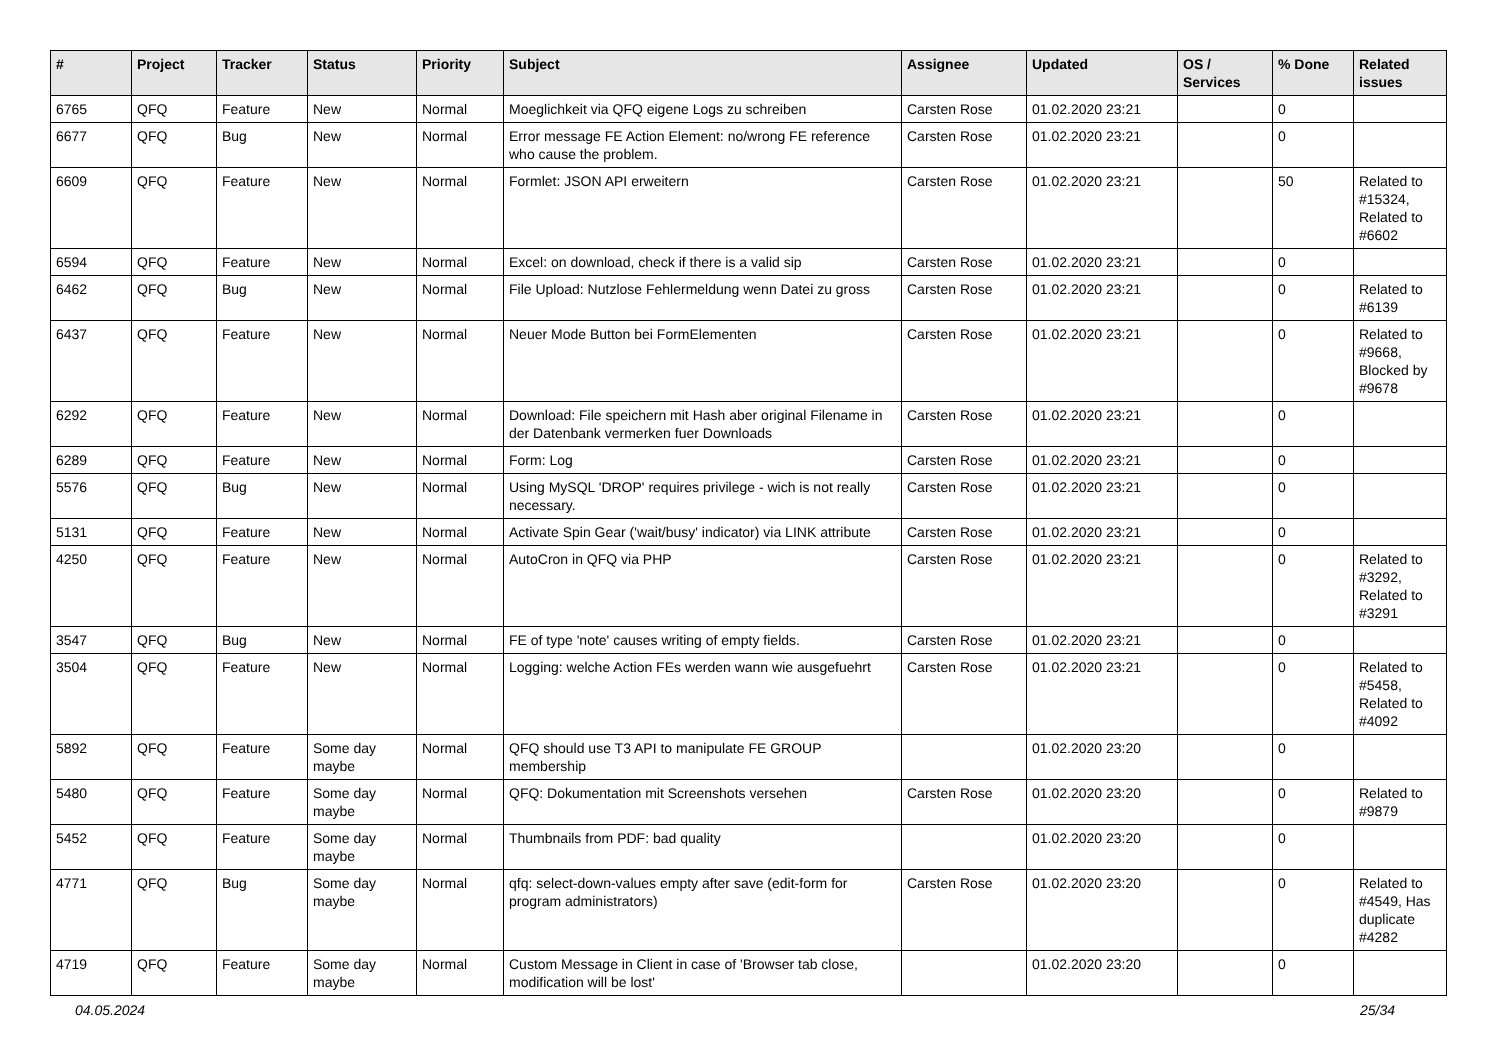| # | Project | Tracker | Status | Priority | Subject | Assignee | Updated | OS / Services | % Done | Related issues |
| --- | --- | --- | --- | --- | --- | --- | --- | --- | --- | --- |
| 6765 | QFQ | Feature | New | Normal | Moeglichkeit via QFQ eigene Logs zu schreiben | Carsten Rose | 01.02.2020 23:21 | | 0 | |
| 6677 | QFQ | Bug | New | Normal | Error message FE Action Element: no/wrong FE reference who cause the problem. | Carsten Rose | 01.02.2020 23:21 | | 0 | |
| 6609 | QFQ | Feature | New | Normal | Formlet: JSON API erweitern | Carsten Rose | 01.02.2020 23:21 | | 50 | Related to #15324, Related to #6602 |
| 6594 | QFQ | Feature | New | Normal | Excel: on download, check if there is a valid sip | Carsten Rose | 01.02.2020 23:21 | | 0 | |
| 6462 | QFQ | Bug | New | Normal | File Upload: Nutzlose Fehlermeldung wenn Datei zu gross | Carsten Rose | 01.02.2020 23:21 | | 0 | Related to #6139 |
| 6437 | QFQ | Feature | New | Normal | Neuer Mode Button bei FormElementen | Carsten Rose | 01.02.2020 23:21 | | 0 | Related to #9668, Blocked by #9678 |
| 6292 | QFQ | Feature | New | Normal | Download: File speichern mit Hash aber original Filename in der Datenbank vermerken fuer Downloads | Carsten Rose | 01.02.2020 23:21 | | 0 | |
| 6289 | QFQ | Feature | New | Normal | Form: Log | Carsten Rose | 01.02.2020 23:21 | | 0 | |
| 5576 | QFQ | Bug | New | Normal | Using MySQL 'DROP' requires privilege - wich is not really necessary. | Carsten Rose | 01.02.2020 23:21 | | 0 | |
| 5131 | QFQ | Feature | New | Normal | Activate Spin Gear ('wait/busy' indicator) via LINK attribute | Carsten Rose | 01.02.2020 23:21 | | 0 | |
| 4250 | QFQ | Feature | New | Normal | AutoCron in QFQ via PHP | Carsten Rose | 01.02.2020 23:21 | | 0 | Related to #3292, Related to #3291 |
| 3547 | QFQ | Bug | New | Normal | FE of type 'note' causes writing of empty fields. | Carsten Rose | 01.02.2020 23:21 | | 0 | |
| 3504 | QFQ | Feature | New | Normal | Logging: welche Action FEs werden wann wie ausgefuehrt | Carsten Rose | 01.02.2020 23:21 | | 0 | Related to #5458, Related to #4092 |
| 5892 | QFQ | Feature | Some day maybe | Normal | QFQ should use T3 API to manipulate FE GROUP membership | | 01.02.2020 23:20 | | 0 | |
| 5480 | QFQ | Feature | Some day maybe | Normal | QFQ: Dokumentation mit Screenshots versehen | Carsten Rose | 01.02.2020 23:20 | | 0 | Related to #9879 |
| 5452 | QFQ | Feature | Some day maybe | Normal | Thumbnails from PDF: bad quality | | 01.02.2020 23:20 | | 0 | |
| 4771 | QFQ | Bug | Some day maybe | Normal | qfq: select-down-values empty after save (edit-form for program administrators) | Carsten Rose | 01.02.2020 23:20 | | 0 | Related to #4549, Has duplicate #4282 |
| 4719 | QFQ | Feature | Some day maybe | Normal | Custom Message in Client in case of 'Browser tab close, modification will be lost' | | 01.02.2020 23:20 | | 0 | |
04.05.2024 25/34